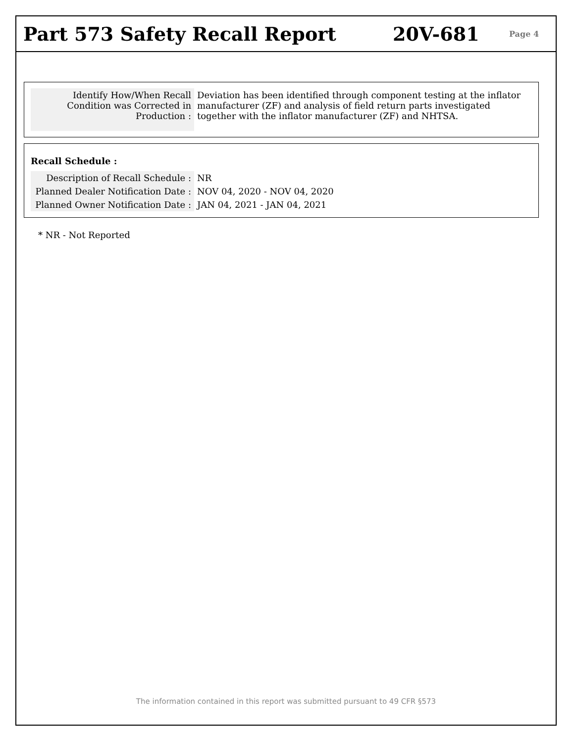Part 573 Safety Recall Report 20V-681
Page 4
| Identify How/When Recall Condition was Corrected in Production : | Deviation has been identified through component testing at the inflator manufacturer (ZF) and analysis of field return parts investigated together with the inflator manufacturer (ZF) and NHTSA. |
Recall Schedule :
| Description of Recall Schedule : | NR |
| Planned Dealer Notification Date : | NOV 04, 2020 - NOV 04, 2020 |
| Planned Owner Notification Date : | JAN 04, 2021 - JAN 04, 2021 |
* NR - Not Reported
The information contained in this report was submitted pursuant to 49 CFR §573